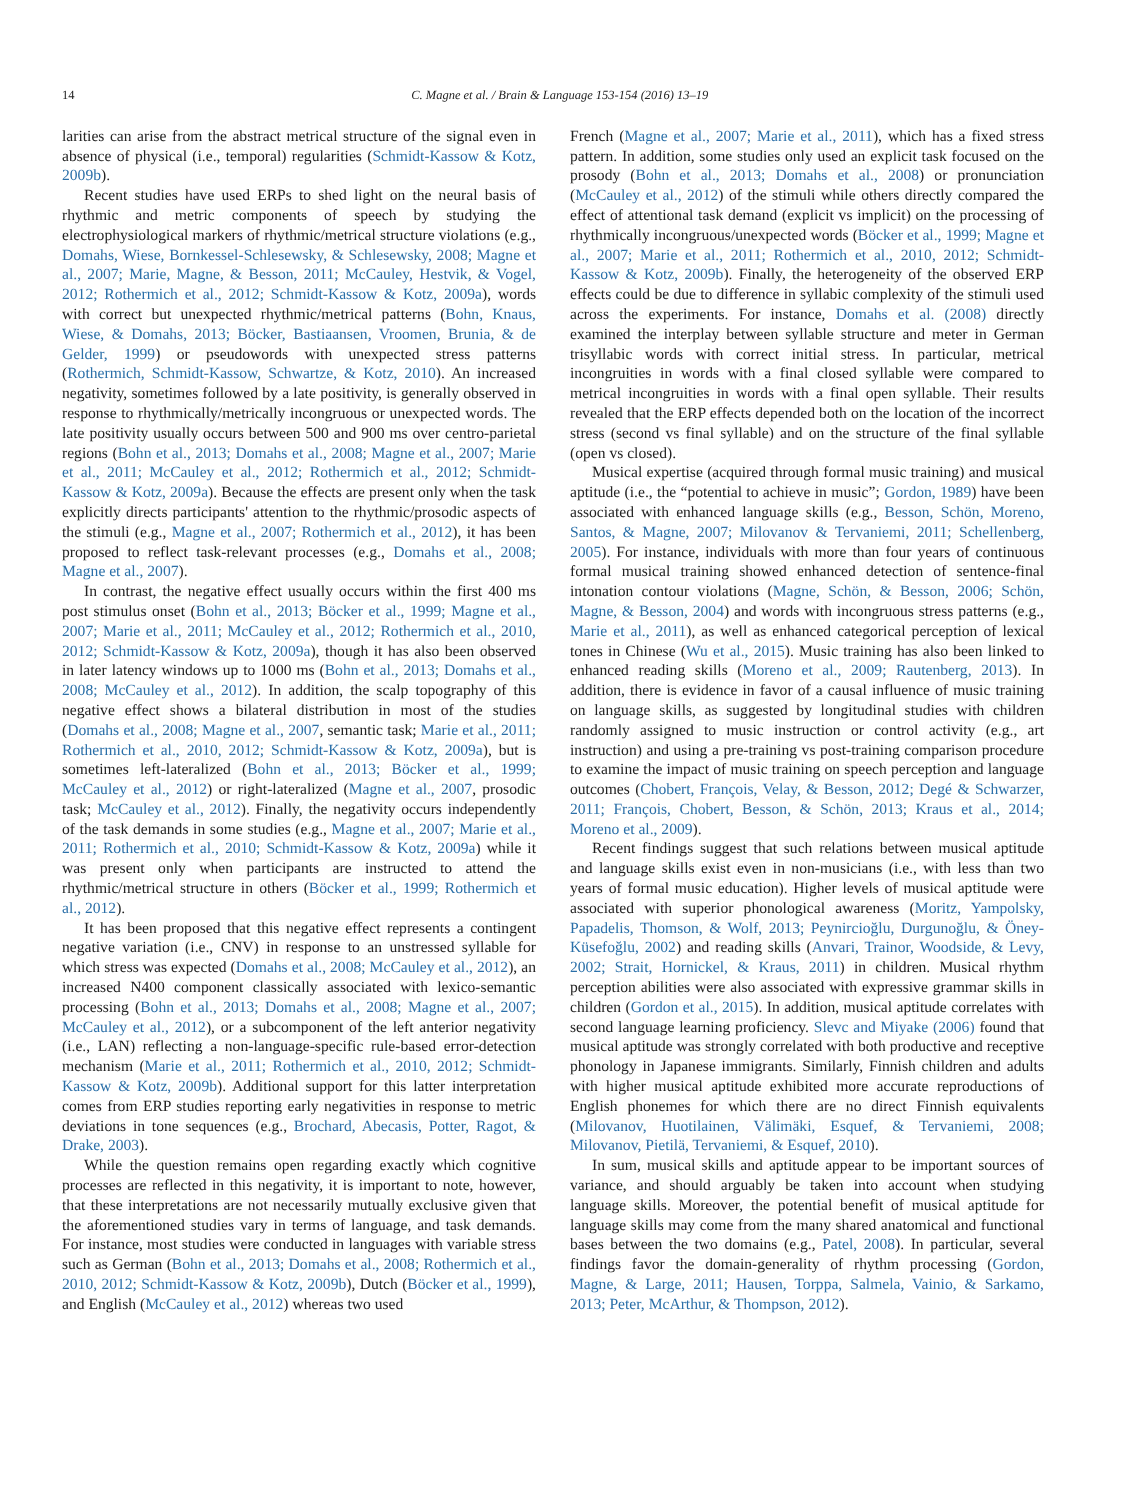14 C. Magne et al. / Brain & Language 153-154 (2016) 13–19
larities can arise from the abstract metrical structure of the signal even in absence of physical (i.e., temporal) regularities (Schmidt-Kassow & Kotz, 2009b).
Recent studies have used ERPs to shed light on the neural basis of rhythmic and metric components of speech by studying the electrophysiological markers of rhythmic/metrical structure violations (e.g., Domahs, Wiese, Bornkessel-Schlesewsky, & Schlesewsky, 2008; Magne et al., 2007; Marie, Magne, & Besson, 2011; McCauley, Hestvik, & Vogel, 2012; Rothermich et al., 2012; Schmidt-Kassow & Kotz, 2009a), words with correct but unexpected rhythmic/metrical patterns (Bohn, Knaus, Wiese, & Domahs, 2013; Böcker, Bastiaansen, Vroomen, Brunia, & de Gelder, 1999) or pseudowords with unexpected stress patterns (Rothermich, Schmidt-Kassow, Schwartze, & Kotz, 2010). An increased negativity, sometimes followed by a late positivity, is generally observed in response to rhythmically/metrically incongruous or unexpected words. The late positivity usually occurs between 500 and 900 ms over centro-parietal regions (Bohn et al., 2013; Domahs et al., 2008; Magne et al., 2007; Marie et al., 2011; McCauley et al., 2012; Rothermich et al., 2012; Schmidt-Kassow & Kotz, 2009a). Because the effects are present only when the task explicitly directs participants' attention to the rhythmic/prosodic aspects of the stimuli (e.g., Magne et al., 2007; Rothermich et al., 2012), it has been proposed to reflect task-relevant processes (e.g., Domahs et al., 2008; Magne et al., 2007).
In contrast, the negative effect usually occurs within the first 400 ms post stimulus onset (Bohn et al., 2013; Böcker et al., 1999; Magne et al., 2007; Marie et al., 2011; McCauley et al., 2012; Rothermich et al., 2010, 2012; Schmidt-Kassow & Kotz, 2009a), though it has also been observed in later latency windows up to 1000 ms (Bohn et al., 2013; Domahs et al., 2008; McCauley et al., 2012). In addition, the scalp topography of this negative effect shows a bilateral distribution in most of the studies (Domahs et al., 2008; Magne et al., 2007, semantic task; Marie et al., 2011; Rothermich et al., 2010, 2012; Schmidt-Kassow & Kotz, 2009a), but is sometimes left-lateralized (Bohn et al., 2013; Böcker et al., 1999; McCauley et al., 2012) or right-lateralized (Magne et al., 2007, prosodic task; McCauley et al., 2012). Finally, the negativity occurs independently of the task demands in some studies (e.g., Magne et al., 2007; Marie et al., 2011; Rothermich et al., 2010; Schmidt-Kassow & Kotz, 2009a) while it was present only when participants are instructed to attend the rhythmic/metrical structure in others (Böcker et al., 1999; Rothermich et al., 2012).
It has been proposed that this negative effect represents a contingent negative variation (i.e., CNV) in response to an unstressed syllable for which stress was expected (Domahs et al., 2008; McCauley et al., 2012), an increased N400 component classically associated with lexico-semantic processing (Bohn et al., 2013; Domahs et al., 2008; Magne et al., 2007; McCauley et al., 2012), or a subcomponent of the left anterior negativity (i.e., LAN) reflecting a non-language-specific rule-based error-detection mechanism (Marie et al., 2011; Rothermich et al., 2010, 2012; Schmidt-Kassow & Kotz, 2009b). Additional support for this latter interpretation comes from ERP studies reporting early negativities in response to metric deviations in tone sequences (e.g., Brochard, Abecasis, Potter, Ragot, & Drake, 2003).
While the question remains open regarding exactly which cognitive processes are reflected in this negativity, it is important to note, however, that these interpretations are not necessarily mutually exclusive given that the aforementioned studies vary in terms of language, and task demands. For instance, most studies were conducted in languages with variable stress such as German (Bohn et al., 2013; Domahs et al., 2008; Rothermich et al., 2010, 2012; Schmidt-Kassow & Kotz, 2009b), Dutch (Böcker et al., 1999), and English (McCauley et al., 2012) whereas two used
French (Magne et al., 2007; Marie et al., 2011), which has a fixed stress pattern. In addition, some studies only used an explicit task focused on the prosody (Bohn et al., 2013; Domahs et al., 2008) or pronunciation (McCauley et al., 2012) of the stimuli while others directly compared the effect of attentional task demand (explicit vs implicit) on the processing of rhythmically incongruous/unexpected words (Böcker et al., 1999; Magne et al., 2007; Marie et al., 2011; Rothermich et al., 2010, 2012; Schmidt-Kassow & Kotz, 2009b). Finally, the heterogeneity of the observed ERP effects could be due to difference in syllabic complexity of the stimuli used across the experiments. For instance, Domahs et al. (2008) directly examined the interplay between syllable structure and meter in German trisyllabic words with correct initial stress. In particular, metrical incongruities in words with a final closed syllable were compared to metrical incongruities in words with a final open syllable. Their results revealed that the ERP effects depended both on the location of the incorrect stress (second vs final syllable) and on the structure of the final syllable (open vs closed).
Musical expertise (acquired through formal music training) and musical aptitude (i.e., the “potential to achieve in music”; Gordon, 1989) have been associated with enhanced language skills (e.g., Besson, Schön, Moreno, Santos, & Magne, 2007; Milovanov & Tervaniemi, 2011; Schellenberg, 2005). For instance, individuals with more than four years of continuous formal musical training showed enhanced detection of sentence-final intonation contour violations (Magne, Schön, & Besson, 2006; Schön, Magne, & Besson, 2004) and words with incongruous stress patterns (e.g., Marie et al., 2011), as well as enhanced categorical perception of lexical tones in Chinese (Wu et al., 2015). Music training has also been linked to enhanced reading skills (Moreno et al., 2009; Rautenberg, 2013). In addition, there is evidence in favor of a causal influence of music training on language skills, as suggested by longitudinal studies with children randomly assigned to music instruction or control activity (e.g., art instruction) and using a pre-training vs post-training comparison procedure to examine the impact of music training on speech perception and language outcomes (Chobert, François, Velay, & Besson, 2012; Degé & Schwarzer, 2011; François, Chobert, Besson, & Schön, 2013; Kraus et al., 2014; Moreno et al., 2009).
Recent findings suggest that such relations between musical aptitude and language skills exist even in non-musicians (i.e., with less than two years of formal music education). Higher levels of musical aptitude were associated with superior phonological awareness (Moritz, Yampolsky, Papadelis, Thomson, & Wolf, 2013; Peynircioğlu, Durgunoğlu, & Öney-Küsefoğlu, 2002) and reading skills (Anvari, Trainor, Woodside, & Levy, 2002; Strait, Hornickel, & Kraus, 2011) in children. Musical rhythm perception abilities were also associated with expressive grammar skills in children (Gordon et al., 2015). In addition, musical aptitude correlates with second language learning proficiency. Slevc and Miyake (2006) found that musical aptitude was strongly correlated with both productive and receptive phonology in Japanese immigrants. Similarly, Finnish children and adults with higher musical aptitude exhibited more accurate reproductions of English phonemes for which there are no direct Finnish equivalents (Milovanov, Huotilainen, Välimäki, Esquef, & Tervaniemi, 2008; Milovanov, Pietilä, Tervaniemi, & Esquef, 2010).
In sum, musical skills and aptitude appear to be important sources of variance, and should arguably be taken into account when studying language skills. Moreover, the potential benefit of musical aptitude for language skills may come from the many shared anatomical and functional bases between the two domains (e.g., Patel, 2008). In particular, several findings favor the domain-generality of rhythm processing (Gordon, Magne, & Large, 2011; Hausen, Torppa, Salmela, Vainio, & Sarkamo, 2013; Peter, McArthur, & Thompson, 2012).